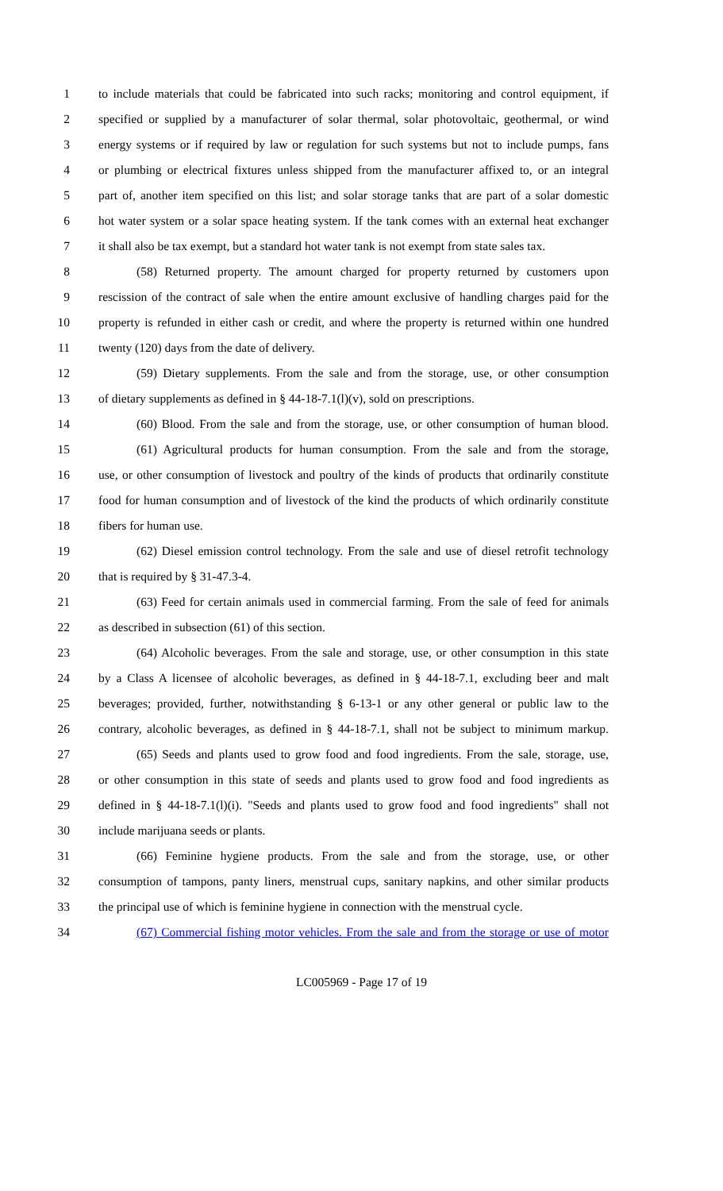1 to include materials that could be fabricated into such racks; monitoring and control equipment, if
2 specified or supplied by a manufacturer of solar thermal, solar photovoltaic, geothermal, or wind
3 energy systems or if required by law or regulation for such systems but not to include pumps, fans
4 or plumbing or electrical fixtures unless shipped from the manufacturer affixed to, or an integral
5 part of, another item specified on this list; and solar storage tanks that are part of a solar domestic
6 hot water system or a solar space heating system. If the tank comes with an external heat exchanger
7 it shall also be tax exempt, but a standard hot water tank is not exempt from state sales tax.
8 (58) Returned property. The amount charged for property returned by customers upon
9 rescission of the contract of sale when the entire amount exclusive of handling charges paid for the
10 property is refunded in either cash or credit, and where the property is returned within one hundred
11 twenty (120) days from the date of delivery.
12 (59) Dietary supplements. From the sale and from the storage, use, or other consumption
13 of dietary supplements as defined in § 44-18-7.1(l)(v), sold on prescriptions.
14 (60) Blood. From the sale and from the storage, use, or other consumption of human blood.
15 (61) Agricultural products for human consumption. From the sale and from the storage,
16 use, or other consumption of livestock and poultry of the kinds of products that ordinarily constitute
17 food for human consumption and of livestock of the kind the products of which ordinarily constitute
18 fibers for human use.
19 (62) Diesel emission control technology. From the sale and use of diesel retrofit technology
20 that is required by § 31-47.3-4.
21 (63) Feed for certain animals used in commercial farming. From the sale of feed for animals
22 as described in subsection (61) of this section.
23 (64) Alcoholic beverages. From the sale and storage, use, or other consumption in this state
24 by a Class A licensee of alcoholic beverages, as defined in § 44-18-7.1, excluding beer and malt
25 beverages; provided, further, notwithstanding § 6-13-1 or any other general or public law to the
26 contrary, alcoholic beverages, as defined in § 44-18-7.1, shall not be subject to minimum markup.
27 (65) Seeds and plants used to grow food and food ingredients. From the sale, storage, use,
28 or other consumption in this state of seeds and plants used to grow food and food ingredients as
29 defined in § 44-18-7.1(l)(i). "Seeds and plants used to grow food and food ingredients" shall not
30 include marijuana seeds or plants.
31 (66) Feminine hygiene products. From the sale and from the storage, use, or other
32 consumption of tampons, panty liners, menstrual cups, sanitary napkins, and other similar products
33 the principal use of which is feminine hygiene in connection with the menstrual cycle.
34 (67) Commercial fishing motor vehicles. From the sale and from the storage or use of motor
LC005969 - Page 17 of 19